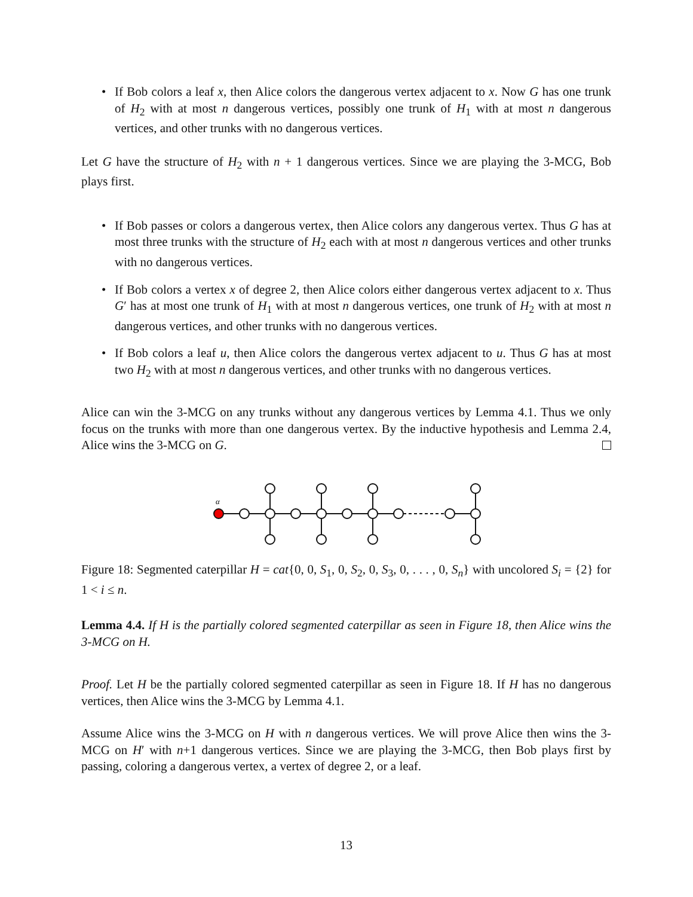• If Bob colors a leaf x, then Alice colors the dangerous vertex adjacent to x. Now G has one trunk of H<sub>2</sub> with at most n dangerous vertices, possibly one trunk of H<sub>1</sub> with at most n dangerous vertices, and other trunks with no dangerous vertices.
Let G have the structure of H<sub>2</sub> with n + 1 dangerous vertices. Since we are playing the 3-MCG, Bob plays first.
• If Bob passes or colors a dangerous vertex, then Alice colors any dangerous vertex. Thus G has at most three trunks with the structure of H<sub>2</sub> each with at most n dangerous vertices and other trunks with no dangerous vertices.
• If Bob colors a vertex x of degree 2, then Alice colors either dangerous vertex adjacent to x. Thus G′ has at most one trunk of H<sub>1</sub> with at most n dangerous vertices, one trunk of H<sub>2</sub> with at most n dangerous vertices, and other trunks with no dangerous vertices.
• If Bob colors a leaf u, then Alice colors the dangerous vertex adjacent to u. Thus G has at most two H<sub>2</sub> with at most n dangerous vertices, and other trunks with no dangerous vertices.
Alice can win the 3-MCG on any trunks without any dangerous vertices by Lemma 4.1. Thus we only focus on the trunks with more than one dangerous vertex. By the inductive hypothesis and Lemma 2.4, Alice wins the 3-MCG on G.
α
Figure 18: Segmented caterpillar H = cat{0, 0, S<sub>1</sub>, 0, S<sub>2</sub>, 0, S<sub>3</sub>, 0, . . . , 0, S<sub>n</sub>} with uncolored S<sub>i</sub> = {2} for 1 < i ≤ n.
Lemma 4.4. If H is the partially colored segmented caterpillar as seen in Figure 18, then Alice wins the 3-MCG on H.
Proof. Let H be the partially colored segmented caterpillar as seen in Figure 18. If H has no dangerous vertices, then Alice wins the 3-MCG by Lemma 4.1.
Assume Alice wins the 3-MCG on H with n dangerous vertices. We will prove Alice then wins the 3-MCG on H′ with n+1 dangerous vertices. Since we are playing the 3-MCG, then Bob plays first by passing, coloring a dangerous vertex, a vertex of degree 2, or a leaf.
13